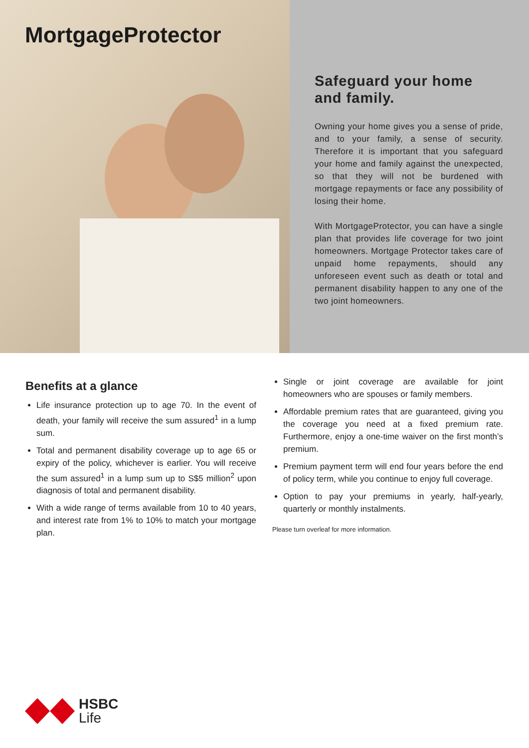MortgageProtector
Safeguard your home and family.
Owning your home gives you a sense of pride, and to your family, a sense of security. Therefore it is important that you safeguard your home and family against the unexpected, so that they will not be burdened with mortgage repayments or face any possibility of losing their home.
With MortgageProtector, you can have a single plan that provides life coverage for two joint homeowners. Mortgage Protector takes care of unpaid home repayments, should any unforeseen event such as death or total and permanent disability happen to any one of the two joint homeowners.
Benefits at a glance
Life insurance protection up to age 70. In the event of death, your family will receive the sum assured<sup>1</sup> in a lump sum.
Total and permanent disability coverage up to age 65 or expiry of the policy, whichever is earlier. You will receive the sum assured<sup>1</sup> in a lump sum up to S$5 million<sup>2</sup> upon diagnosis of total and permanent disability.
With a wide range of terms available from 10 to 40 years, and interest rate from 1% to 10% to match your mortgage plan.
Single or joint coverage are available for joint homeowners who are spouses or family members.
Affordable premium rates that are guaranteed, giving you the coverage you need at a fixed premium rate. Furthermore, enjoy a one-time waiver on the first month’s premium.
Premium payment term will end four years before the end of policy term, while you continue to enjoy full coverage.
Option to pay your premiums in yearly, half-yearly, quarterly or monthly instalments.
Please turn overleaf for more information.
HSBC
Life